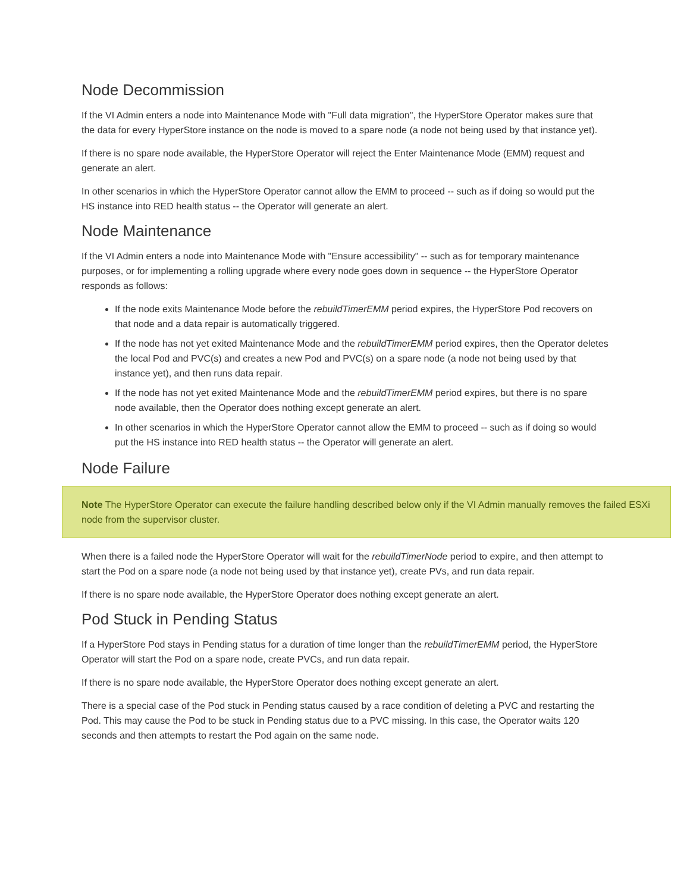Node Decommission
If the VI Admin enters a node into Maintenance Mode with "Full data migration", the HyperStore Operator makes sure that the data for every HyperStore instance on the node is moved to a spare node (a node not being used by that instance yet).
If there is no spare node available, the HyperStore Operator will reject the Enter Maintenance Mode (EMM) request and generate an alert.
In other scenarios in which the HyperStore Operator cannot allow the EMM to proceed -- such as if doing so would put the HS instance into RED health status -- the Operator will generate an alert.
Node Maintenance
If the VI Admin enters a node into Maintenance Mode with "Ensure accessibility" -- such as for temporary maintenance purposes, or for implementing a rolling upgrade where every node goes down in sequence -- the HyperStore Operator responds as follows:
If the node exits Maintenance Mode before the rebuildTimerEMM period expires, the HyperStore Pod recovers on that node and a data repair is automatically triggered.
If the node has not yet exited Maintenance Mode and the rebuildTimerEMM period expires, then the Operator deletes the local Pod and PVC(s) and creates a new Pod and PVC(s) on a spare node (a node not being used by that instance yet), and then runs data repair.
If the node has not yet exited Maintenance Mode and the rebuildTimerEMM period expires, but there is no spare node available, then the Operator does nothing except generate an alert.
In other scenarios in which the HyperStore Operator cannot allow the EMM to proceed -- such as if doing so would put the HS instance into RED health status -- the Operator will generate an alert.
Node Failure
Note The HyperStore Operator can execute the failure handling described below only if the VI Admin manually removes the failed ESXi node from the supervisor cluster.
When there is a failed node the HyperStore Operator will wait for the rebuildTimerNode period to expire, and then attempt to start the Pod on a spare node (a node not being used by that instance yet), create PVs, and run data repair.
If there is no spare node available, the HyperStore Operator does nothing except generate an alert.
Pod Stuck in Pending Status
If a HyperStore Pod stays in Pending status for a duration of time longer than the rebuildTimerEMM period, the HyperStore Operator will start the Pod on a spare node, create PVCs, and run data repair.
If there is no spare node available, the HyperStore Operator does nothing except generate an alert.
There is a special case of the Pod stuck in Pending status caused by a race condition of deleting a PVC and restarting the Pod. This may cause the Pod to be stuck in Pending status due to a PVC missing. In this case, the Operator waits 120 seconds and then attempts to restart the Pod again on the same node.